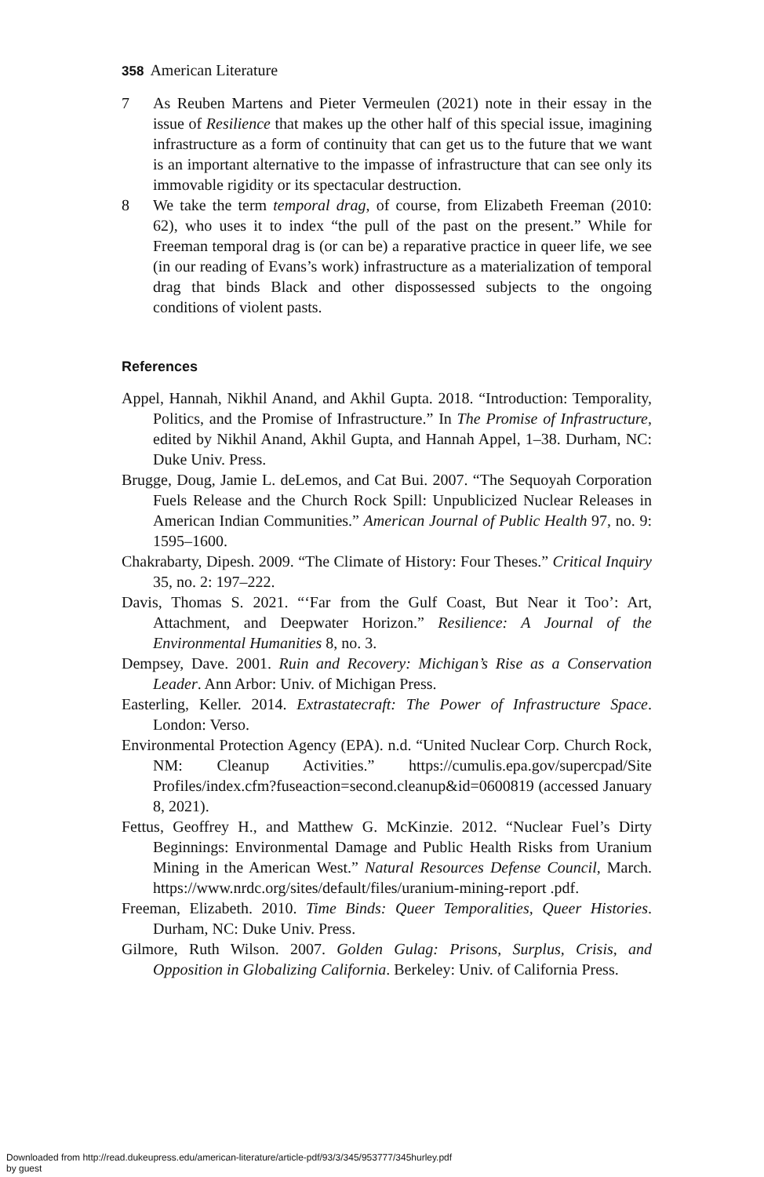358 American Literature
7 As Reuben Martens and Pieter Vermeulen (2021) note in their essay in the issue of Resilience that makes up the other half of this special issue, imagining infrastructure as a form of continuity that can get us to the future that we want is an important alternative to the impasse of infrastructure that can see only its immovable rigidity or its spectacular destruction.
8 We take the term temporal drag, of course, from Elizabeth Freeman (2010: 62), who uses it to index “the pull of the past on the present.” While for Freeman temporal drag is (or can be) a reparative practice in queer life, we see (in our reading of Evans’s work) infrastructure as a materialization of temporal drag that binds Black and other dispossessed subjects to the ongoing conditions of violent pasts.
References
Appel, Hannah, Nikhil Anand, and Akhil Gupta. 2018. “Introduction: Temporality, Politics, and the Promise of Infrastructure.” In The Promise of Infrastructure, edited by Nikhil Anand, Akhil Gupta, and Hannah Appel, 1–38. Durham, NC: Duke Univ. Press.
Brugge, Doug, Jamie L. deLemos, and Cat Bui. 2007. “The Sequoyah Corporation Fuels Release and the Church Rock Spill: Unpublicized Nuclear Releases in American Indian Communities.” American Journal of Public Health 97, no. 9: 1595–1600.
Chakrabarty, Dipesh. 2009. “The Climate of History: Four Theses.” Critical Inquiry 35, no. 2: 197–222.
Davis, Thomas S. 2021. “‘Far from the Gulf Coast, But Near it Too’: Art, Attachment, and Deepwater Horizon.” Resilience: A Journal of the Environmental Humanities 8, no. 3.
Dempsey, Dave. 2001. Ruin and Recovery: Michigan’s Rise as a Conservation Leader. Ann Arbor: Univ. of Michigan Press.
Easterling, Keller. 2014. Extrastatecraft: The Power of Infrastructure Space. London: Verso.
Environmental Protection Agency (EPA). n.d. “United Nuclear Corp. Church Rock, NM: Cleanup Activities.” https://cumulis.epa.gov/supercpad/Site Profiles/index.cfm?fuseaction=second.cleanup&id=0600819 (accessed January 8, 2021).
Fettus, Geoffrey H., and Matthew G. McKinzie. 2012. “Nuclear Fuel’s Dirty Beginnings: Environmental Damage and Public Health Risks from Uranium Mining in the American West.” Natural Resources Defense Council, March. https://www.nrdc.org/sites/default/files/uranium-mining-report .pdf.
Freeman, Elizabeth. 2010. Time Binds: Queer Temporalities, Queer Histories. Durham, NC: Duke Univ. Press.
Gilmore, Ruth Wilson. 2007. Golden Gulag: Prisons, Surplus, Crisis, and Opposition in Globalizing California. Berkeley: Univ. of California Press.
Downloaded from http://read.dukeupress.edu/american-literature/article-pdf/93/3/345/953777/345hurley.pdf
by guest